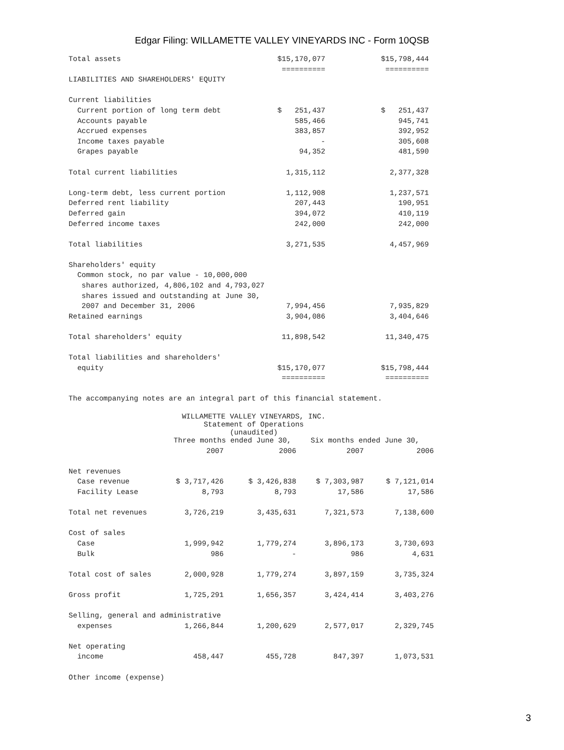Edgar Filing: WILLAMETTE VALLEY VINEYARDS INC - Form 10QSB
| Total assets | $15,170,077 | $15,798,444 |
| | ========== | ========== |
| LIABILITIES AND SHAREHOLDERS' EQUITY | | |
| Current liabilities | | |
| Current portion of long term debt | $ 251,437 | $ 251,437 |
| Accounts payable | 585,466 | 945,741 |
| Accrued expenses | 383,857 | 392,952 |
| Income taxes payable | - | 305,608 |
| Grapes payable | 94,352 | 481,590 |
| Total current liabilities | 1,315,112 | 2,377,328 |
| Long-term debt, less current portion | 1,112,908 | 1,237,571 |
| Deferred rent liability | 207,443 | 190,951 |
| Deferred gain | 394,072 | 410,119 |
| Deferred income taxes | 242,000 | 242,000 |
| Total liabilities | 3,271,535 | 4,457,969 |
| Shareholders' equity | | |
| Common stock, no par value - 10,000,000 | | |
| shares authorized, 4,806,102 and 4,793,027 | | |
| shares issued and outstanding at June 30, | | |
| 2007 and December 31, 2006 | 7,994,456 | 7,935,829 |
| Retained earnings | 3,904,086 | 3,404,646 |
| Total shareholders' equity | 11,898,542 | 11,340,475 |
| Total liabilities and shareholders' | | |
| equity | $15,170,077 | $15,798,444 |
| | ========== | ========== |
The accompanying notes are an integral part of this financial statement.
WILLAMETTE VALLEY VINEYARDS, INC. Statement of Operations (unaudited)
| | Three months ended June 30, | | Six months ended June 30, | |
| | 2007 | 2006 | 2007 | 2006 |
| Net revenues | | | | |
| Case revenue | $ 3,717,426 | $ 3,426,838 | $ 7,303,987 | $ 7,121,014 |
| Facility Lease | 8,793 | 8,793 | 17,586 | 17,586 |
| Total net revenues | 3,726,219 | 3,435,631 | 7,321,573 | 7,138,600 |
| Cost of sales | | | | |
| Case | 1,999,942 | 1,779,274 | 3,896,173 | 3,730,693 |
| Bulk | 986 | - | 986 | 4,631 |
| Total cost of sales | 2,000,928 | 1,779,274 | 3,897,159 | 3,735,324 |
| Gross profit | 1,725,291 | 1,656,357 | 3,424,414 | 3,403,276 |
| Selling, general and administrative | | | | |
| expenses | 1,266,844 | 1,200,629 | 2,577,017 | 2,329,745 |
| Net operating | | | | |
| income | 458,447 | 455,728 | 847,397 | 1,073,531 |
| Other income (expense) | | | | |
3